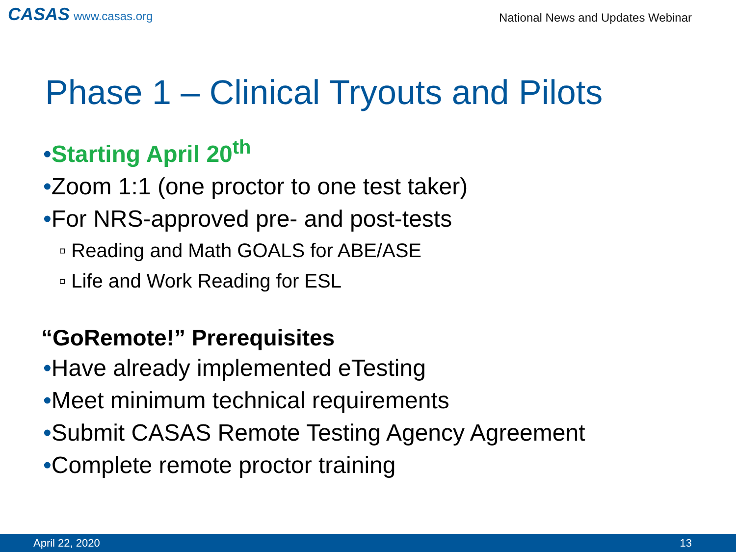CASAS www.casas.org
National News and Updates Webinar
Phase 1 – Clinical Tryouts and Pilots
•Starting April 20<sup>th</sup>
•Zoom 1:1 (one proctor to one test taker)
•For NRS-approved pre- and post-tests
▫ Reading and Math GOALS for ABE/ASE
▫ Life and Work Reading for ESL
“GoRemote!” Prerequisites
•Have already implemented eTesting
•Meet minimum technical requirements
•Submit CASAS Remote Testing Agency Agreement
•Complete remote proctor training
April 22, 2020 13